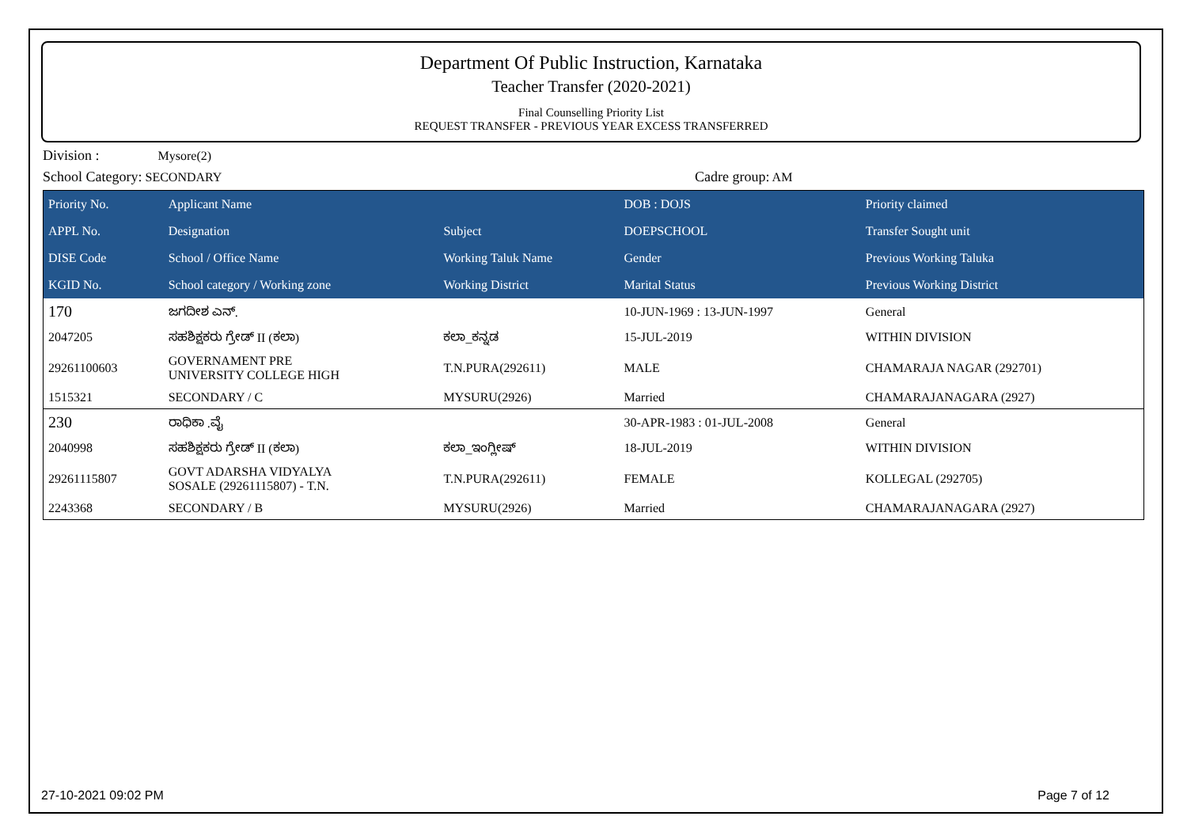Department Of Public Instruction, Karnataka
Teacher Transfer (2020-2021)
Final Counselling Priority List
REQUEST TRANSFER - PREVIOUS YEAR EXCESS TRANSFERRED
Division : Mysore(2)
School Category: SECONDARY Cadre group: AM
| Priority No. | Applicant Name | | DOB : DOJS | Priority claimed |
| --- | --- | --- | --- | --- |
| APPL No. | Designation | Subject | DOEPSCHOOL | Transfer Sought unit |
| DISE Code | School / Office Name | Working Taluk Name | Gender | Previous Working Taluka |
| KGID No. | School category / Working zone | Working District | Marital Status | Previous Working District |
| 170 | ಜಗದೀಶ ಎನ್. | | 10-JUN-1969 : 13-JUN-1997 | General |
| 2047205 | ಸಹಶಿಕ್ಷಕರು ಗ್ರೇಡ್ II (ಕಲಾ) | ಕಲಾ_ಕನ್ನಡ | 15-JUL-2019 | WITHIN DIVISION |
| 29261100603 | GOVERNAMENT PRE UNIVERSITY COLLEGE HIGH | T.N.PURA(292611) | MALE | CHAMARAJA NAGAR (292701) |
| 1515321 | SECONDARY / C | MYSURU(2926) | Married | CHAMARAJANAGARA (2927) |
| 230 | ರಾಧಿಕಾ .ವೈ | | 30-APR-1983 : 01-JUL-2008 | General |
| 2040998 | ಸಹಶಿಕ್ಷಕರು ಗ್ರೇಡ್ II (ಕಲಾ) | ಕಲಾ_ಇಂಗ್ಲೀಷ್ | 18-JUL-2019 | WITHIN DIVISION |
| 29261115807 | GOVT ADARSHA VIDYALYA SOSALE (29261115807) - T.N. | T.N.PURA(292611) | FEMALE | KOLLEGAL (292705) |
| 2243368 | SECONDARY / B | MYSURU(2926) | Married | CHAMARAJANAGARA (2927) |
27-10-2021 09:02 PM Page 7 of 12